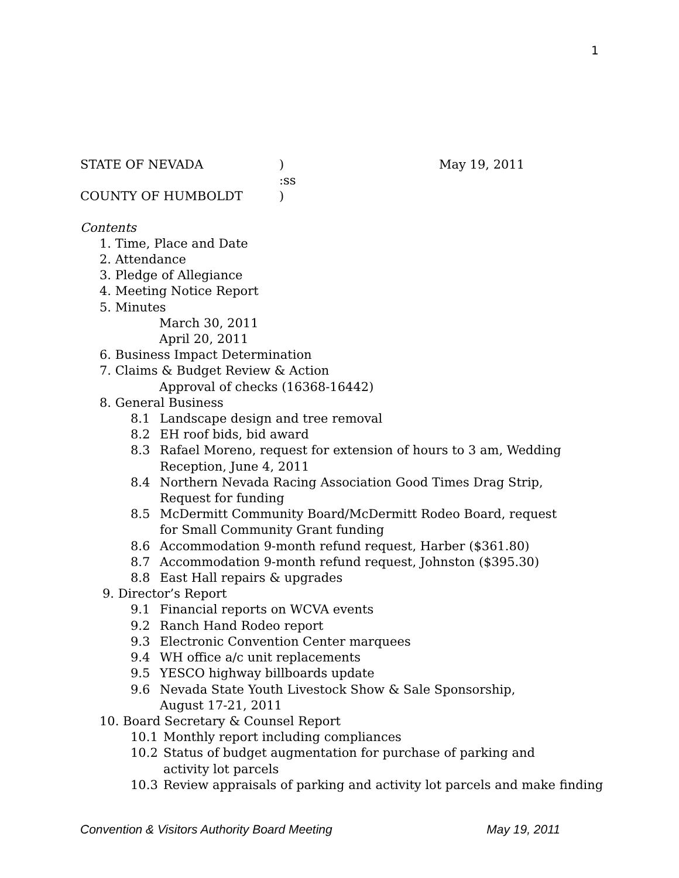1
STATE OF NEVADA) May 19, 2011
:ss
COUNTY OF HUMBOLDT)
Contents
1. Time, Place and Date
2. Attendance
3. Pledge of Allegiance
4. Meeting Notice Report
5. Minutes
March 30, 2011
April 20, 2011
6. Business Impact Determination
7. Claims & Budget Review & Action
Approval of checks (16368-16442)
8. General Business
8.1 Landscape design and tree removal
8.2 EH roof bids, bid award
8.3 Rafael Moreno, request for extension of hours to 3 am, Wedding
Reception, June 4, 2011
8.4 Northern Nevada Racing Association Good Times Drag Strip,
Request for funding
8.5 McDermitt Community Board/McDermitt Rodeo Board, request
for Small Community Grant funding
8.6 Accommodation 9-month refund request, Harber ($361.80)
8.7 Accommodation 9-month refund request, Johnston ($395.30)
8.8 East Hall repairs & upgrades
9. Director’s Report
9.1 Financial reports on WCVA events
9.2 Ranch Hand Rodeo report
9.3 Electronic Convention Center marquees
9.4 WH office a/c unit replacements
9.5 YESCO highway billboards update
9.6 Nevada State Youth Livestock Show & Sale Sponsorship,
August 17-21, 2011
10. Board Secretary & Counsel Report
10.1 Monthly report including compliances
10.2 Status of budget augmentation for purchase of parking and
activity lot parcels
10.3 Review appraisals of parking and activity lot parcels and make finding
Convention & Visitors Authority Board Meeting May 19, 2011